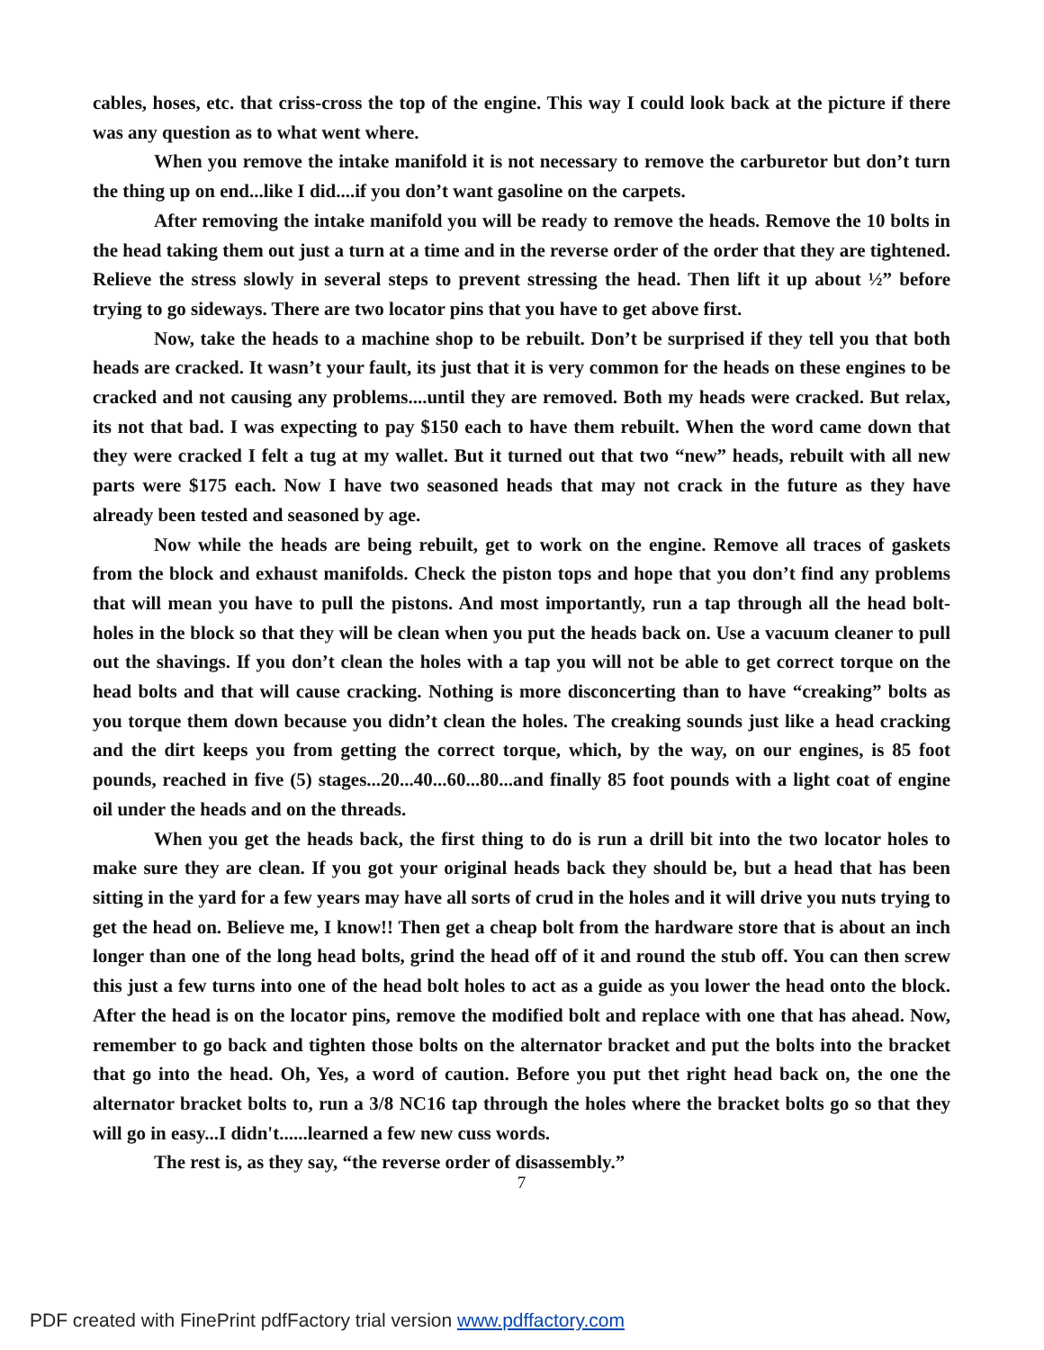cables, hoses, etc. that criss-cross the top of the engine. This way I could look back at the picture if there was any question as to what went where.
When you remove the intake manifold it is not necessary to remove the carburetor but don’t turn the thing up on end...like I did....if you don’t want gasoline on the carpets.
After removing the intake manifold you will be ready to remove the heads. Remove the 10 bolts in the head taking them out just a turn at a time and in the reverse order of the order that they are tightened. Relieve the stress slowly in several steps to prevent stressing the head. Then lift it up about ½” before trying to go sideways. There are two locator pins that you have to get above first.
Now, take the heads to a machine shop to be rebuilt. Don’t be surprised if they tell you that both heads are cracked. It wasn’t your fault, its just that it is very common for the heads on these engines to be cracked and not causing any problems....until they are removed. Both my heads were cracked. But relax, its not that bad. I was expecting to pay $150 each to have them rebuilt. When the word came down that they were cracked I felt a tug at my wallet. But it turned out that two “new” heads, rebuilt with all new parts were $175 each. Now I have two seasoned heads that may not crack in the future as they have already been tested and seasoned by age.
Now while the heads are being rebuilt, get to work on the engine. Remove all traces of gaskets from the block and exhaust manifolds. Check the piston tops and hope that you don’t find any problems that will mean you have to pull the pistons. And most importantly, run a tap through all the head bolt-holes in the block so that they will be clean when you put the heads back on. Use a vacuum cleaner to pull out the shavings. If you don’t clean the holes with a tap you will not be able to get correct torque on the head bolts and that will cause cracking. Nothing is more disconcerting than to have “creaking” bolts as you torque them down because you didn’t clean the holes. The creaking sounds just like a head cracking and the dirt keeps you from getting the correct torque, which, by the way, on our engines, is 85 foot pounds, reached in five (5) stages...20...40...60...80...and finally 85 foot pounds with a light coat of engine oil under the heads and on the threads.
When you get the heads back, the first thing to do is run a drill bit into the two locator holes to make sure they are clean. If you got your original heads back they should be, but a head that has been sitting in the yard for a few years may have all sorts of crud in the holes and it will drive you nuts trying to get the head on. Believe me, I know!! Then get a cheap bolt from the hardware store that is about an inch longer than one of the long head bolts, grind the head off of it and round the stub off. You can then screw this just a few turns into one of the head bolt holes to act as a guide as you lower the head onto the block. After the head is on the locator pins, remove the modified bolt and replace with one that has ahead. Now, remember to go back and tighten those bolts on the alternator bracket and put the bolts into the bracket that go into the head. Oh, Yes, a word of caution. Before you put thet right head back on, the one the alternator bracket bolts to, run a 3/8 NC16 tap through the holes where the bracket bolts go so that they will go in easy...I didn't......learned a few new cuss words.
The rest is, as they say, “the reverse order of disassembly.”
7
PDF created with FinePrint pdfFactory trial version www.pdffactory.com